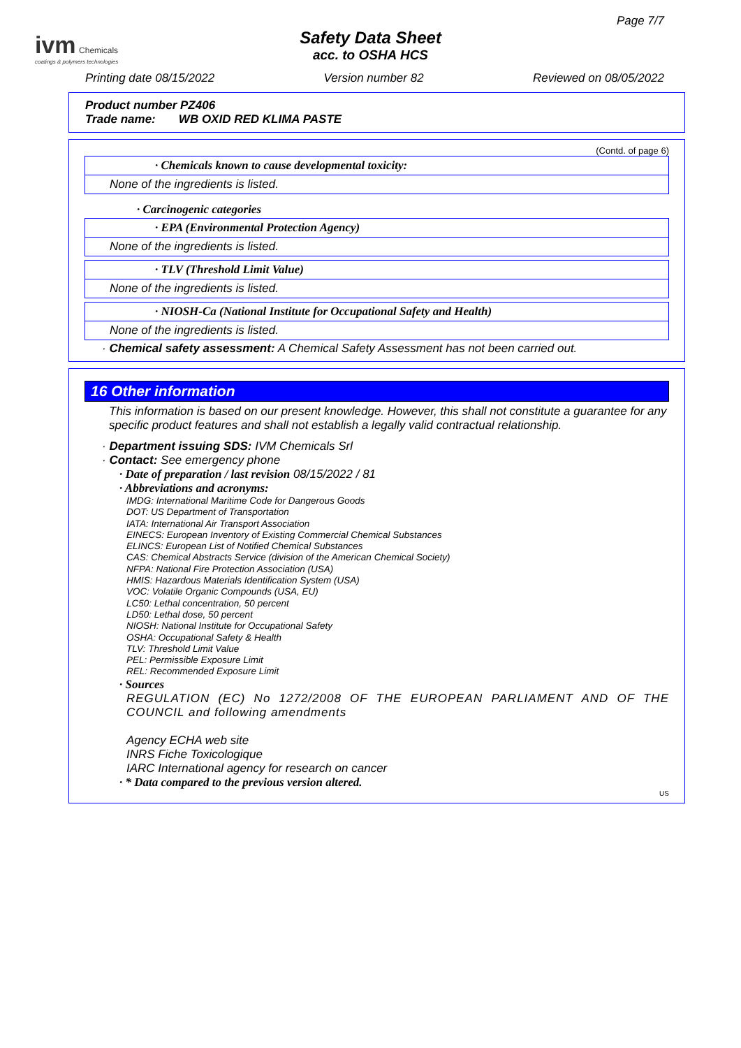ivm Chemicals
coatings & polymers technologies
Page 7/7
Safety Data Sheet
acc. to OSHA HCS
Printing date 08/15/2022 Version number 82 Reviewed on 08/05/2022
Product number PZ406
Trade name: WB OXID RED KLIMA PASTE
(Contd. of page 6)
· Chemicals known to cause developmental toxicity:
None of the ingredients is listed.
· Carcinogenic categories
· EPA (Environmental Protection Agency)
None of the ingredients is listed.
· TLV (Threshold Limit Value)
None of the ingredients is listed.
· NIOSH-Ca (National Institute for Occupational Safety and Health)
None of the ingredients is listed.
· Chemical safety assessment: A Chemical Safety Assessment has not been carried out.
16 Other information
This information is based on our present knowledge. However, this shall not constitute a guarantee for any specific product features and shall not establish a legally valid contractual relationship.
· Department issuing SDS: IVM Chemicals Srl
· Contact: See emergency phone
· Date of preparation / last revision 08/15/2022 / 81
· Abbreviations and acronyms:
IMDG: International Maritime Code for Dangerous Goods
DOT: US Department of Transportation
IATA: International Air Transport Association
EINECS: European Inventory of Existing Commercial Chemical Substances
ELINCS: European List of Notified Chemical Substances
CAS: Chemical Abstracts Service (division of the American Chemical Society)
NFPA: National Fire Protection Association (USA)
HMIS: Hazardous Materials Identification System (USA)
VOC: Volatile Organic Compounds (USA, EU)
LC50: Lethal concentration, 50 percent
LD50: Lethal dose, 50 percent
NIOSH: National Institute for Occupational Safety
OSHA: Occupational Safety & Health
TLV: Threshold Limit Value
PEL: Permissible Exposure Limit
REL: Recommended Exposure Limit
· Sources
REGULATION (EC) No 1272/2008 OF THE EUROPEAN PARLIAMENT AND OF THE COUNCIL and following amendments
Agency ECHA web site
INRS Fiche Toxicologique
IARC International agency for research on cancer
· * Data compared to the previous version altered.
US